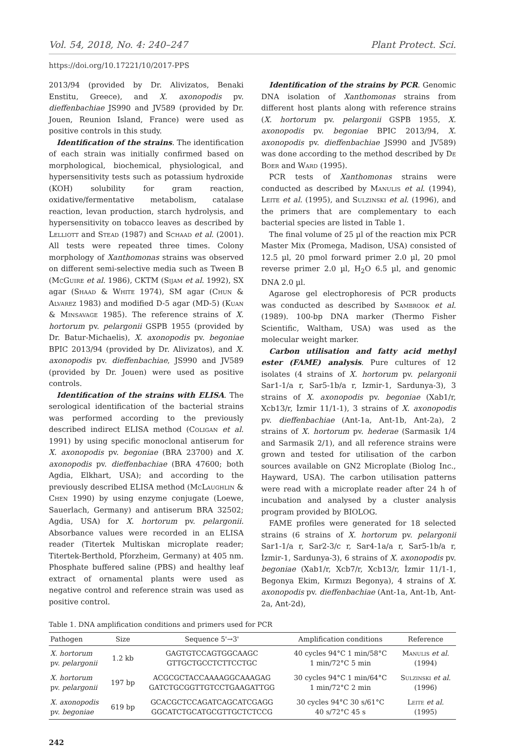Vol. 54, 2018, No. 4: 240–247 Plant Protect. Sci.
https://doi.org/10.17221/10/2017-PPS
2013/94 (provided by Dr. Alivizatos, Benaki Enstitu, Greece), and X. axonopodis pv. dieffenbachiae JS990 and JV589 (provided by Dr. Jouen, Reunion Island, France) were used as positive controls in this study.
Identification of the strains. The identification of each strain was initially confirmed based on morphological, biochemical, physiological, and hypersensitivity tests such as potassium hydroxide (KOH) solubility for gram reaction, oxidative/fermentative metabolism, catalase reaction, levan production, starch hydrolysis, and hypersensitivity on tobacco leaves as described by Lelliott and Stead (1987) and Schaad et al. (2001). All tests were repeated three times. Colony morphology of Xanthomonas strains was observed on different semi-selective media such as Tween B (McGuire et al. 1986), CKTM (Sijam et al. 1992), SX agar (Shaad & White 1974), SM agar (Chun & Alvarez 1983) and modified D-5 agar (MD-5) (Kuan & Minsavage 1985). The reference strains of X. hortorum pv. pelargonii GSPB 1955 (provided by Dr. Batur-Michaelis), X. axonopodis pv. begoniae BPIC 2013/94 (provided by Dr. Alivizatos), and X. axonopodis pv. dieffenbachiae, JS990 and JV589 (provided by Dr. Jouen) were used as positive controls.
Identification of the strains with ELISA. The serological identification of the bacterial strains was performed according to the previously described indirect ELISA method (Coligan et al. 1991) by using specific monoclonal antiserum for X. axonopodis pv. begoniae (BRA 23700) and X. axonopodis pv. dieffenbachiae (BRA 47600; both Agdia, Elkhart, USA); and according to the previously described ELISA method (McLaughlin & Chen 1990) by using enzyme conjugate (Loewe, Sauerlach, Germany) and antiserum BRA 32502; Agdia, USA) for X. hortorum pv. pelargonii. Absorbance values were recorded in an ELISA reader (Titertek Multiskan microplate reader; Titertek-Berthold, Pforzheim, Germany) at 405 nm. Phosphate buffered saline (PBS) and healthy leaf extract of ornamental plants were used as negative control and reference strain was used as positive control.
Identification of the strains by PCR. Genomic DNA isolation of Xanthomonas strains from different host plants along with reference strains (X. hortorum pv. pelargonii GSPB 1955, X. axonopodis pv. begoniae BPIC 2013/94, X. axonopodis pv. dieffenbachiae JS990 and JV589) was done according to the method described by De Boer and Ward (1995).
PCR tests of Xanthomonas strains were conducted as described by Manulis et al. (1994), Leite et al. (1995), and Sulzinski et al. (1996), and the primers that are complementary to each bacterial species are listed in Table 1.
The final volume of 25 µl of the reaction mix PCR Master Mix (Promega, Madison, USA) consisted of 12.5 µl, 20 pmol forward primer 2.0 µl, 20 pmol reverse primer 2.0 µl, H<sub>2</sub>O 6.5 µl, and genomic DNA 2.0 µl.
Agarose gel electrophoresis of PCR products was conducted as described by Sambrook et al. (1989). 100-bp DNA marker (Thermo Fisher Scientific, Waltham, USA) was used as the molecular weight marker.
Carbon utilisation and fatty acid methyl ester (FAME) analysis. Pure cultures of 12 isolates (4 strains of X. hortorum pv. pelargonii Sar1-1/a r, Sar5-1b/a r, Izmir-1, Sardunya-3), 3 strains of X. axonopodis pv. begoniae (Xab1/r, Xcb13/r, İzmir 11/1-1), 3 strains of X. axonopodis pv. dieffenbachiae (Ant-1a, Ant-1b, Ant-2a), 2 strains of X. hortorum pv. hederae (Sarmasik 1/4 and Sarmasik 2/1), and all reference strains were grown and tested for utilisation of the carbon sources available on GN2 Microplate (Biolog Inc., Hayward, USA). The carbon utilisation patterns were read with a microplate reader after 24 h of incubation and analysed by a cluster analysis program provided by BIOLOG.
FAME profiles were generated for 18 selected strains (6 strains of X. hortorum pv. pelargonii Sar1-1/a r, Sar2-3/c r, Sar4-1a/a r, Sar5-1b/a r, İzmir-1, Sardunya-3), 6 strains of X. axonopodis pv. begoniae (Xab1/r, Xcb7/r, Xcb13/r, İzmir 11/1-1, Begonya Ekim, Kırmızı Begonya), 4 strains of X. axonopodis pv. dieffenbachiae (Ant-1a, Ant-1b, Ant-2a, Ant-2d),
Table 1. DNA amplification conditions and primers used for PCR
| Pathogen | Size | Sequence 5'→3' | Amplification conditions | Reference |
| --- | --- | --- | --- | --- |
| X. hortorum pv. pelargonii | 1.2 kb | GAGTGTCCAGTGGCAAGC GTTGCTGCCTCTTCCTGC | 40 cycles 94°C 1 min/58°C 1 min/72°C 5 min | Manulis et al. (1994) |
| X. hortorum pv. pelargonii | 197 bp | ACGCGCTACCAAAAGGCAAAGAG GATCTGCGGTTGTCCTGAAGATTGG | 30 cycles 94°C 1 min/64°C 1 min/72°C 2 min | Sulzinski et al. (1996) |
| X. axonopodis pv. begoniae | 619 bp | GCACGCTCCAGATCAGCATCGAGG GGCATCTGCATGCGTTGCTCTCCG | 30 cycles 94°C 30 s/61°C 40 s/72°C 45 s | Leite et al. (1995) |
242